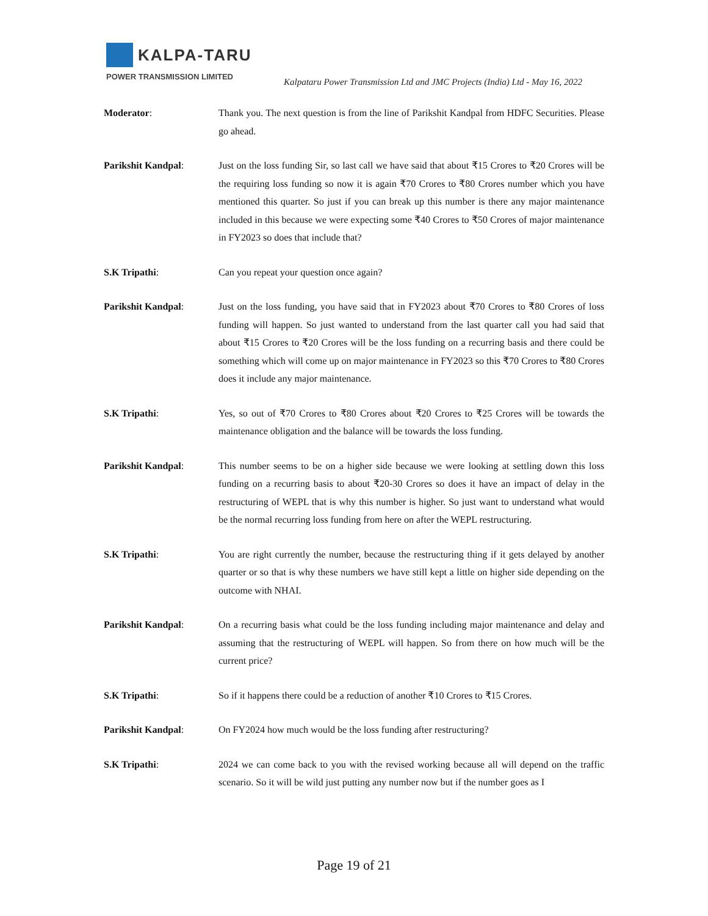KALPA-TARU
POWER TRANSMISSION LIMITED Kalpataru Power Transmission Ltd and JMC Projects (India) Ltd - May 16, 2022
Moderator: Thank you. The next question is from the line of Parikshit Kandpal from HDFC Securities. Please go ahead.
Parikshit Kandpal: Just on the loss funding Sir, so last call we have said that about ₹15 Crores to ₹20 Crores will be the requiring loss funding so now it is again ₹70 Crores to ₹80 Crores number which you have mentioned this quarter. So just if you can break up this number is there any major maintenance included in this because we were expecting some ₹40 Crores to ₹50 Crores of major maintenance in FY2023 so does that include that?
S.K Tripathi: Can you repeat your question once again?
Parikshit Kandpal: Just on the loss funding, you have said that in FY2023 about ₹70 Crores to ₹80 Crores of loss funding will happen. So just wanted to understand from the last quarter call you had said that about ₹15 Crores to ₹20 Crores will be the loss funding on a recurring basis and there could be something which will come up on major maintenance in FY2023 so this ₹70 Crores to ₹80 Crores does it include any major maintenance.
S.K Tripathi: Yes, so out of ₹70 Crores to ₹80 Crores about ₹20 Crores to ₹25 Crores will be towards the maintenance obligation and the balance will be towards the loss funding.
Parikshit Kandpal: This number seems to be on a higher side because we were looking at settling down this loss funding on a recurring basis to about ₹20-30 Crores so does it have an impact of delay in the restructuring of WEPL that is why this number is higher. So just want to understand what would be the normal recurring loss funding from here on after the WEPL restructuring.
S.K Tripathi: You are right currently the number, because the restructuring thing if it gets delayed by another quarter or so that is why these numbers we have still kept a little on higher side depending on the outcome with NHAI.
Parikshit Kandpal: On a recurring basis what could be the loss funding including major maintenance and delay and assuming that the restructuring of WEPL will happen. So from there on how much will be the current price?
S.K Tripathi: So if it happens there could be a reduction of another ₹10 Crores to ₹15 Crores.
Parikshit Kandpal: On FY2024 how much would be the loss funding after restructuring?
S.K Tripathi: 2024 we can come back to you with the revised working because all will depend on the traffic scenario. So it will be wild just putting any number now but if the number goes as I
Page 19 of 21